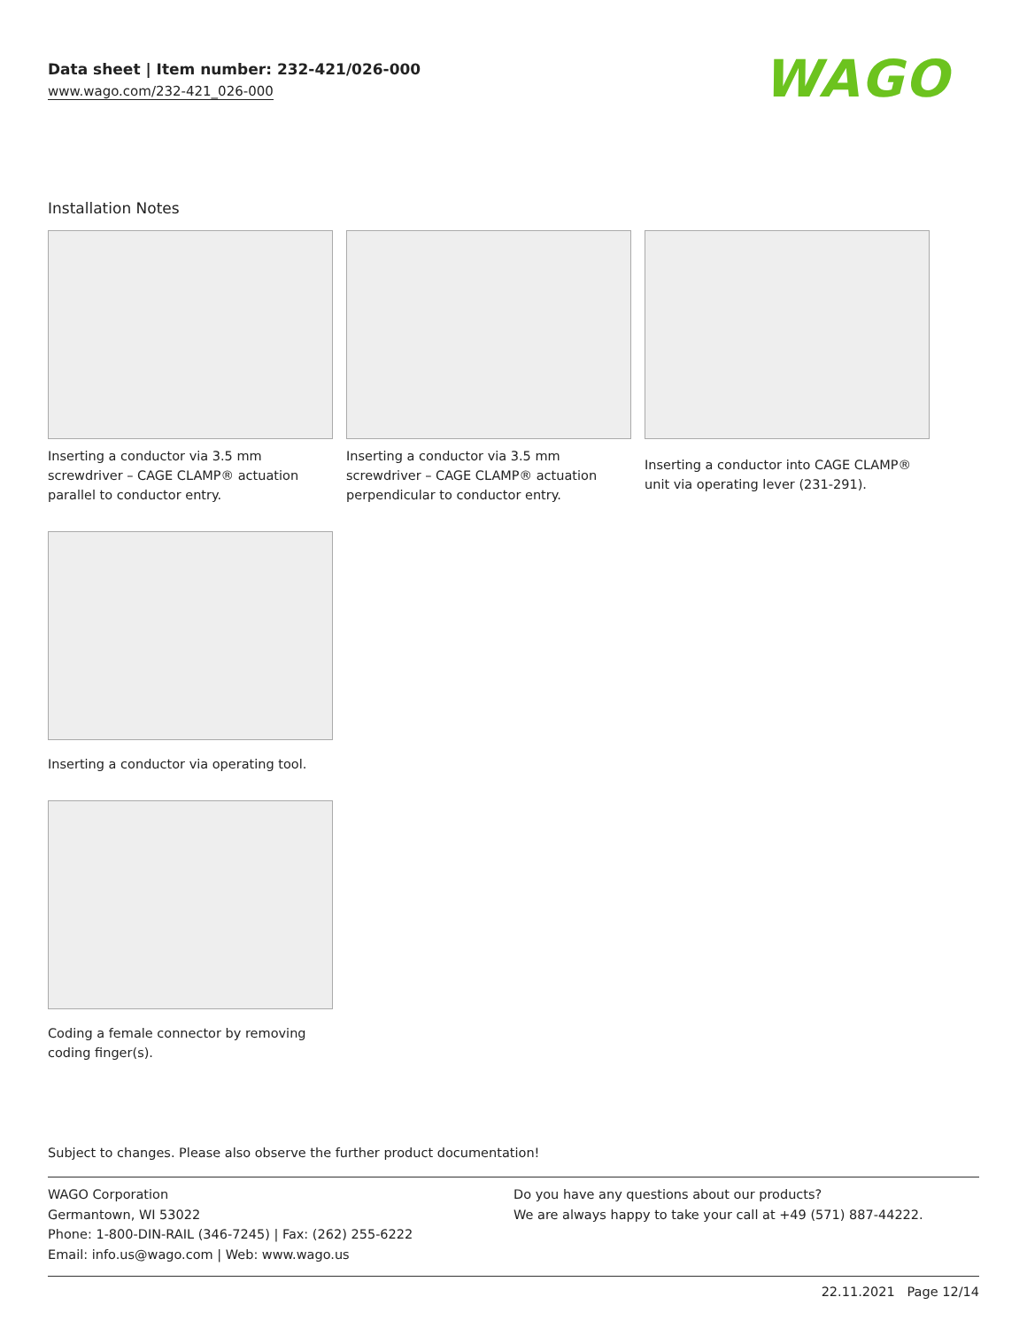Data sheet | Item number: 232-421/026-000
www.wago.com/232-421_026-000
WAGO
Installation Notes
Inserting a conductor via 3.5 mm screwdriver – CAGE CLAMP® actuation parallel to conductor entry.
Inserting a conductor via 3.5 mm screwdriver – CAGE CLAMP® actuation perpendicular to conductor entry.
Inserting a conductor into CAGE CLAMP® unit via operating lever (231-291).
Inserting a conductor via operating tool.
Coding a female connector by removing coding finger(s).
Subject to changes. Please also observe the further product documentation!
WAGO Corporation
Germantown, WI 53022
Phone: 1-800-DIN-RAIL (346-7245) | Fax: (262) 255-6222
Email: info.us@wago.com | Web: www.wago.us
Do you have any questions about our products?
We are always happy to take your call at +49 (571) 887-44222.
22.11.2021 Page 12/14